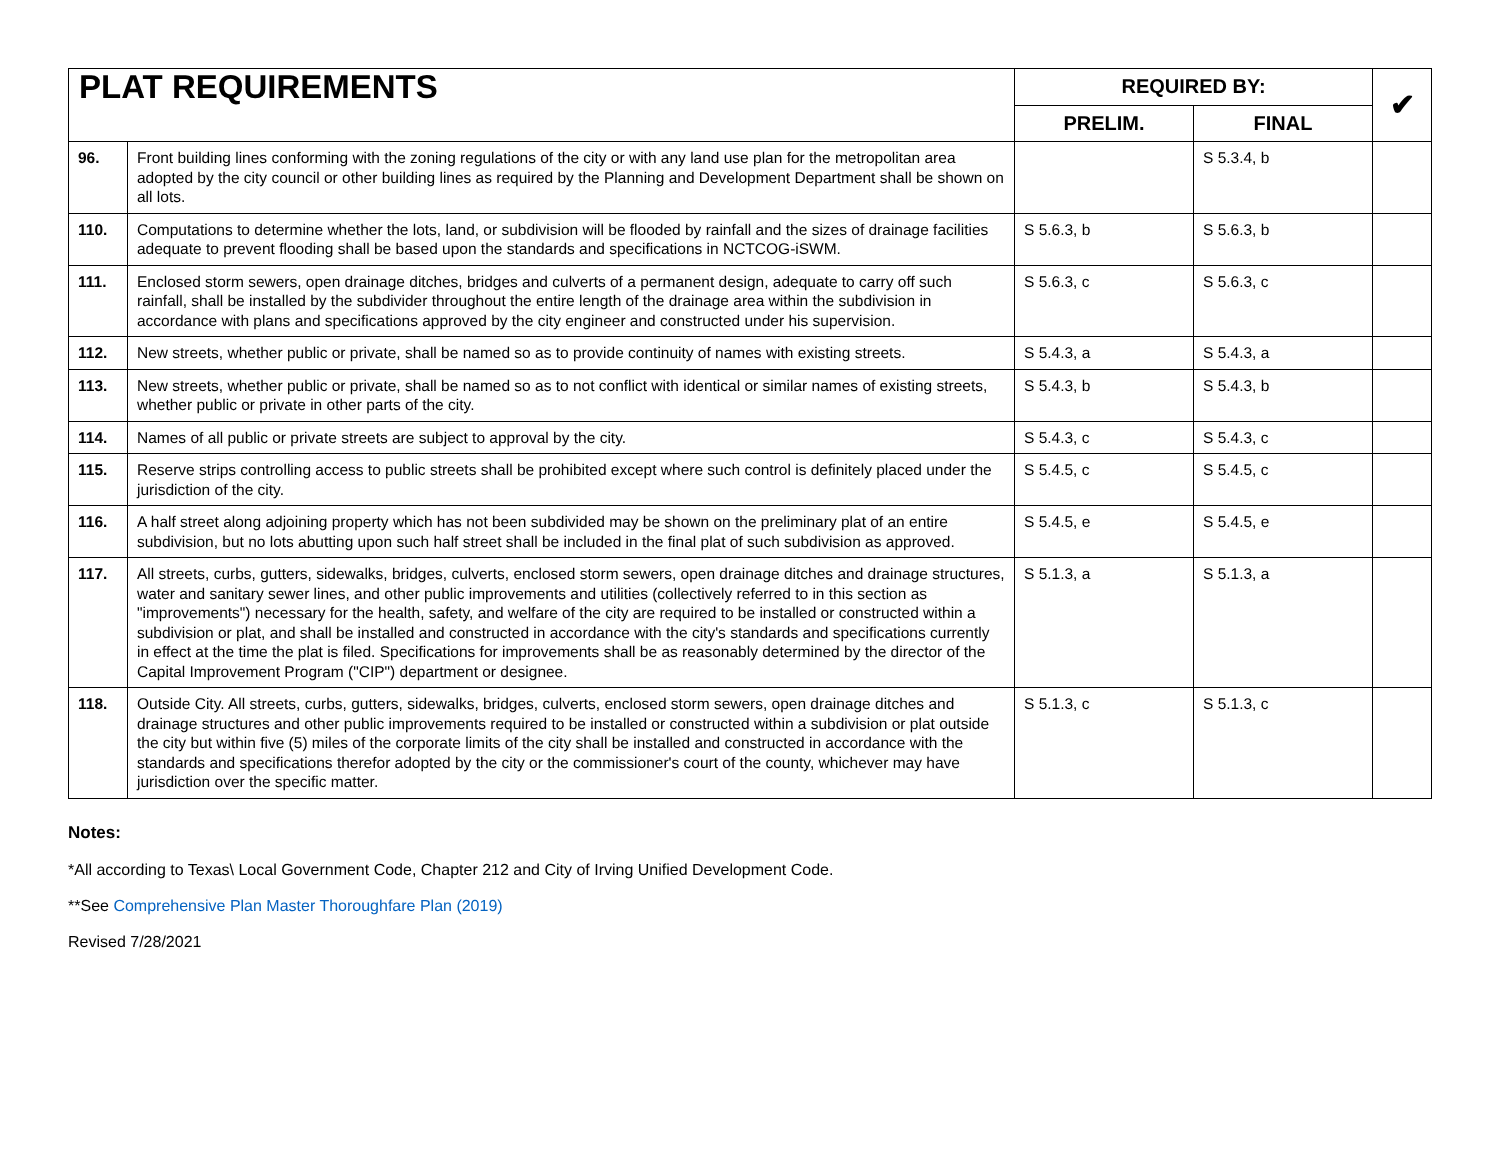| PLAT REQUIREMENTS | | REQUIRED BY: | | ✔ |
| | | PRELIM. | FINAL | |
| 96. | Front building lines conforming with the zoning regulations of the city or with any land use plan for the metropolitan area adopted by the city council or other building lines as required by the Planning and Development Department shall be shown on all lots. | | S 5.3.4, b | |
| 110. | Computations to determine whether the lots, land, or subdivision will be flooded by rainfall and the sizes of drainage facilities adequate to prevent flooding shall be based upon the standards and specifications in NCTCOG-iSWM. | S 5.6.3, b | S 5.6.3, b | |
| 111. | Enclosed storm sewers, open drainage ditches, bridges and culverts of a permanent design, adequate to carry off such rainfall, shall be installed by the subdivider throughout the entire length of the drainage area within the subdivision in accordance with plans and specifications approved by the city engineer and constructed under his supervision. | S 5.6.3, c | S 5.6.3, c | |
| 112. | New streets, whether public or private, shall be named so as to provide continuity of names with existing streets. | S 5.4.3, a | S 5.4.3, a | |
| 113. | New streets, whether public or private, shall be named so as to not conflict with identical or similar names of existing streets, whether public or private in other parts of the city. | S 5.4.3, b | S 5.4.3, b | |
| 114. | Names of all public or private streets are subject to approval by the city. | S 5.4.3, c | S 5.4.3, c | |
| 115. | Reserve strips controlling access to public streets shall be prohibited except where such control is definitely placed under the jurisdiction of the city. | S 5.4.5, c | S 5.4.5, c | |
| 116. | A half street along adjoining property which has not been subdivided may be shown on the preliminary plat of an entire subdivision, but no lots abutting upon such half street shall be included in the final plat of such subdivision as approved. | S 5.4.5, e | S 5.4.5, e | |
| 117. | All streets, curbs, gutters, sidewalks, bridges, culverts, enclosed storm sewers, open drainage ditches and drainage structures, water and sanitary sewer lines, and other public improvements and utilities (collectively referred to in this section as "improvements") necessary for the health, safety, and welfare of the city are required to be installed or constructed within a subdivision or plat, and shall be installed and constructed in accordance with the city's standards and specifications currently in effect at the time the plat is filed. Specifications for improvements shall be as reasonably determined by the director of the Capital Improvement Program ("CIP") department or designee. | S 5.1.3, a | S 5.1.3, a | |
| 118. | Outside City. All streets, curbs, gutters, sidewalks, bridges, culverts, enclosed storm sewers, open drainage ditches and drainage structures and other public improvements required to be installed or constructed within a subdivision or plat outside the city but within five (5) miles of the corporate limits of the city shall be installed and constructed in accordance with the standards and specifications therefor adopted by the city or the commissioner's court of the county, whichever may have jurisdiction over the specific matter. | S 5.1.3, c | S 5.1.3, c | |
Notes:
*All according to Texas\ Local Government Code, Chapter 212 and City of Irving Unified Development Code.
**See Comprehensive Plan Master Thoroughfare Plan (2019)
Revised 7/28/2021